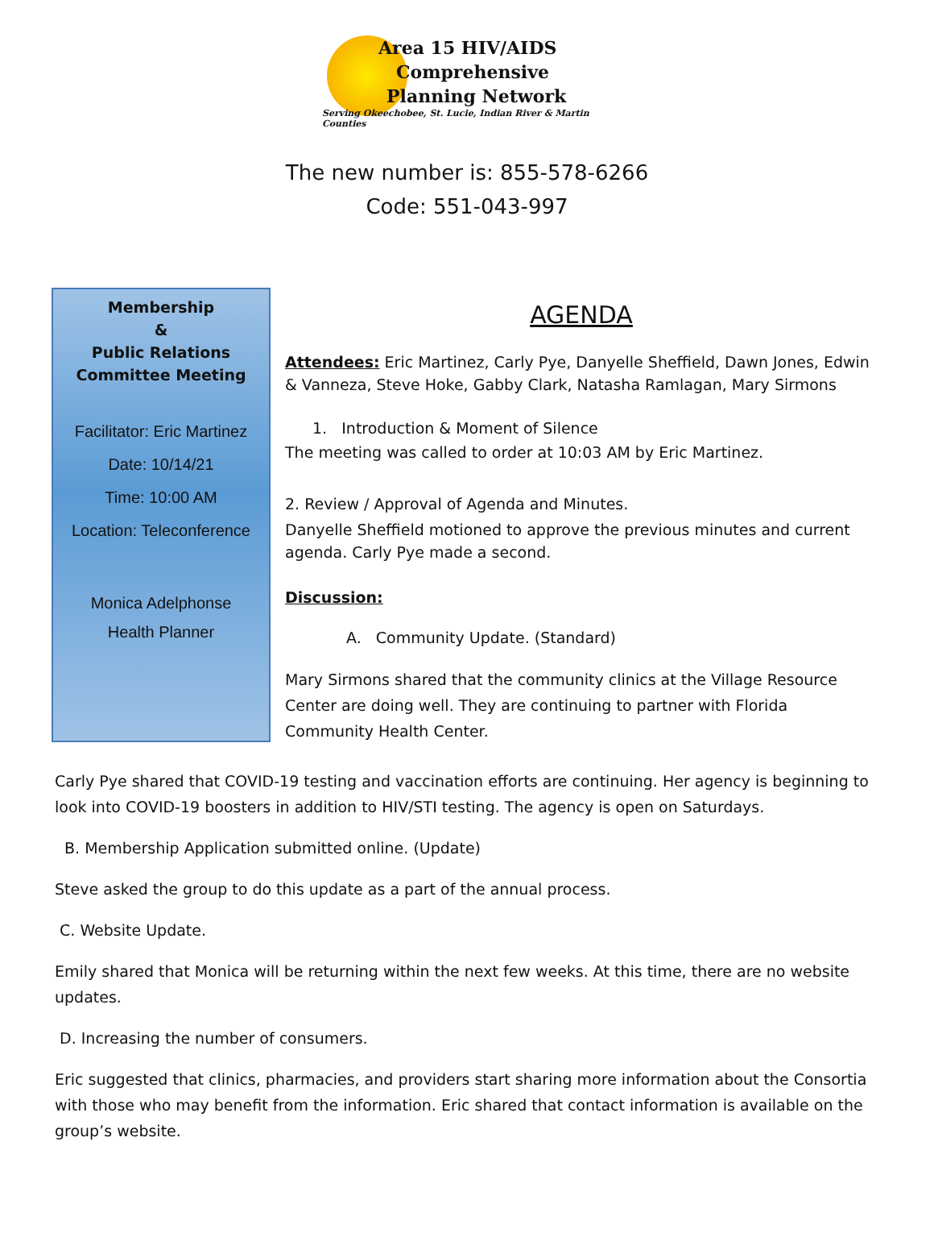Area 15 HIV/AIDS
Comprehensive
Planning Network
Serving Okeechobee, St. Lucie, Indian River & Martin Counties
The new number is: 855-578-6266
Code: 551-043-997
Membership
&
Public Relations
Committee Meeting
Facilitator: Eric Martinez
Date: 10/14/21
Time: 10:00 AM
Location: Teleconference
Monica Adelphonse
Health Planner
AGENDA
Attendees: Eric Martinez, Carly Pye, Danyelle Sheffield, Dawn Jones, Edwin & Vanneza, Steve Hoke, Gabby Clark, Natasha Ramlagan, Mary Sirmons
1. Introduction & Moment of Silence
The meeting was called to order at 10:03 AM by Eric Martinez.
2. Review / Approval of Agenda and Minutes.
Danyelle Sheffield motioned to approve the previous minutes and current agenda. Carly Pye made a second.
Discussion:
A. Community Update. (Standard)
Mary Sirmons shared that the community clinics at the Village Resource Center are doing well. They are continuing to partner with Florida Community Health Center.
Carly Pye shared that COVID-19 testing and vaccination efforts are continuing. Her agency is beginning to look into COVID-19 boosters in addition to HIV/STI testing. The agency is open on Saturdays.
B. Membership Application submitted online. (Update)
Steve asked the group to do this update as a part of the annual process.
C. Website Update.
Emily shared that Monica will be returning within the next few weeks. At this time, there are no website updates.
D. Increasing the number of consumers.
Eric suggested that clinics, pharmacies, and providers start sharing more information about the Consortia with those who may benefit from the information. Eric shared that contact information is available on the group’s website.